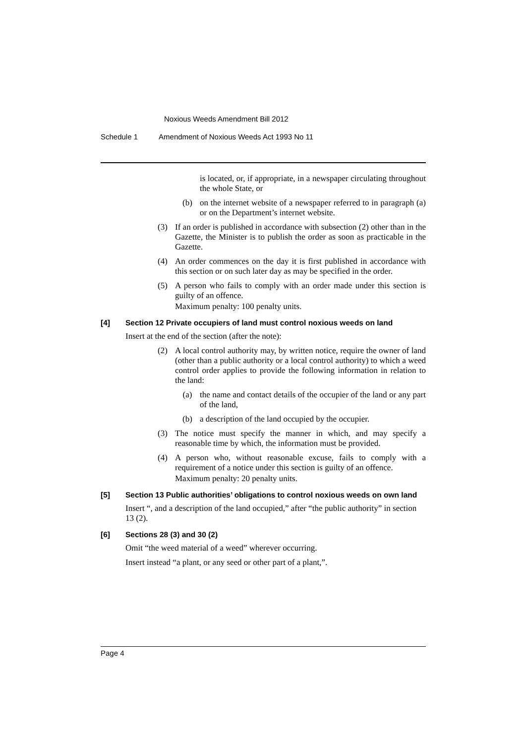Noxious Weeds Amendment Bill 2012
Schedule 1 Amendment of Noxious Weeds Act 1993 No 11
is located, or, if appropriate, in a newspaper circulating throughout the whole State, or
(b) on the internet website of a newspaper referred to in paragraph (a) or on the Department’s internet website.
(3) If an order is published in accordance with subsection (2) other than in the Gazette, the Minister is to publish the order as soon as practicable in the Gazette.
(4) An order commences on the day it is first published in accordance with this section or on such later day as may be specified in the order.
(5) A person who fails to comply with an order made under this section is guilty of an offence.
Maximum penalty: 100 penalty units.
[4] Section 12 Private occupiers of land must control noxious weeds on land
Insert at the end of the section (after the note):
(2) A local control authority may, by written notice, require the owner of land (other than a public authority or a local control authority) to which a weed control order applies to provide the following information in relation to the land:
(a) the name and contact details of the occupier of the land or any part of the land,
(b) a description of the land occupied by the occupier.
(3) The notice must specify the manner in which, and may specify a reasonable time by which, the information must be provided.
(4) A person who, without reasonable excuse, fails to comply with a requirement of a notice under this section is guilty of an offence.
Maximum penalty: 20 penalty units.
[5] Section 13 Public authorities’ obligations to control noxious weeds on own land
Insert “, and a description of the land occupied,” after “the public authority” in section 13 (2).
[6] Sections 28 (3) and 30 (2)
Omit “the weed material of a weed” wherever occurring.
Insert instead “a plant, or any seed or other part of a plant,”.
Page 4